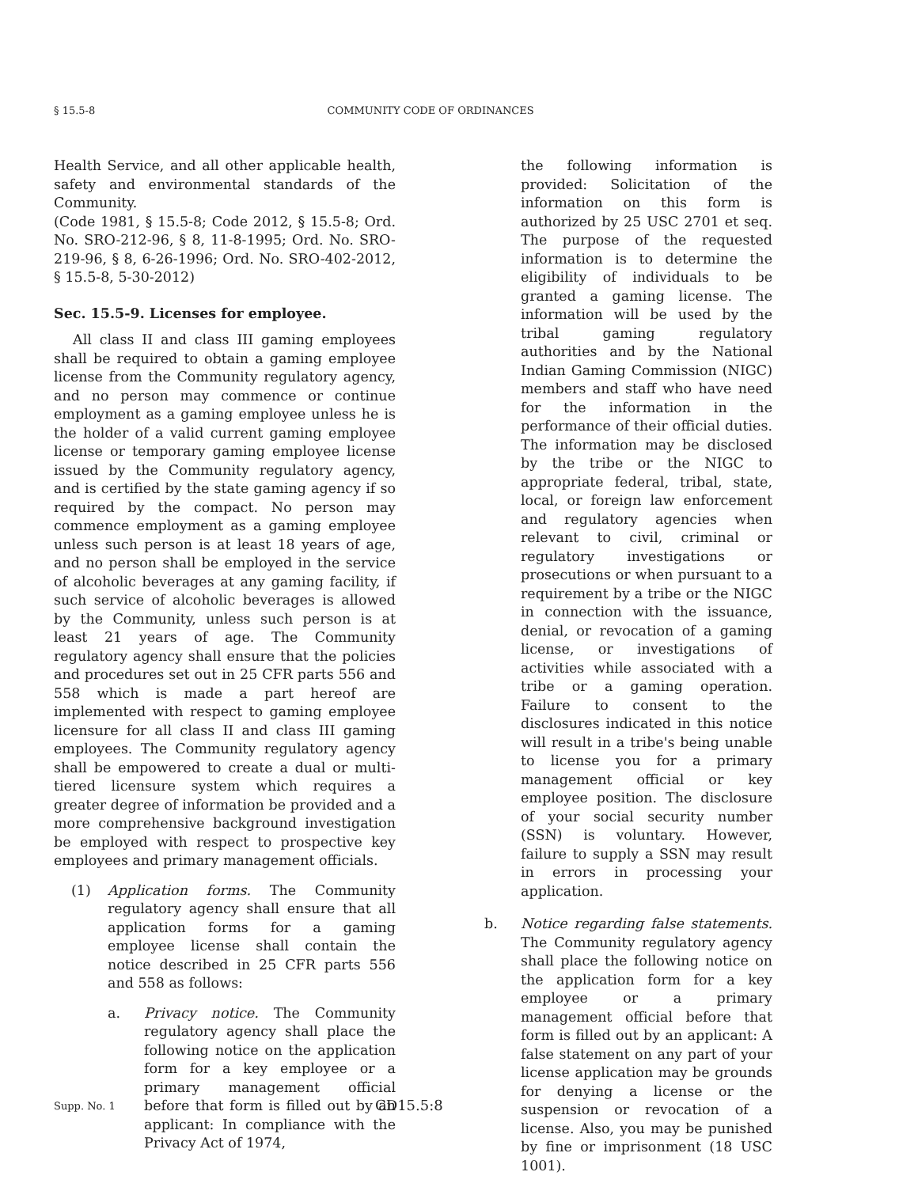§ 15.5-8 COMMUNITY CODE OF ORDINANCES
Health Service, and all other applicable health, safety and environmental standards of the Community.
(Code 1981, § 15.5-8; Code 2012, § 15.5-8; Ord. No. SRO-212-96, § 8, 11-8-1995; Ord. No. SRO-219-96, § 8, 6-26-1996; Ord. No. SRO-402-2012, § 15.5-8, 5-30-2012)
Sec. 15.5-9. Licenses for employee.
All class II and class III gaming employees shall be required to obtain a gaming employee license from the Community regulatory agency, and no person may commence or continue employment as a gaming employee unless he is the holder of a valid current gaming employee license or temporary gaming employee license issued by the Community regulatory agency, and is certified by the state gaming agency if so required by the compact. No person may commence employment as a gaming employee unless such person is at least 18 years of age, and no person shall be employed in the service of alcoholic beverages at any gaming facility, if such service of alcoholic beverages is allowed by the Community, unless such person is at least 21 years of age. The Community regulatory agency shall ensure that the policies and procedures set out in 25 CFR parts 556 and 558 which is made a part hereof are implemented with respect to gaming employee licensure for all class II and class III gaming employees. The Community regulatory agency shall be empowered to create a dual or multi-tiered licensure system which requires a greater degree of information be provided and a more comprehensive background investigation be employed with respect to prospective key employees and primary management officials.
(1) Application forms. The Community regulatory agency shall ensure that all application forms for a gaming employee license shall contain the notice described in 25 CFR parts 556 and 558 as follows:
a. Privacy notice. The Community regulatory agency shall place the following notice on the application form for a key employee or a primary management official before that form is filled out by an applicant: In compliance with the Privacy Act of 1974,
the following information is provided: Solicitation of the information on this form is authorized by 25 USC 2701 et seq. The purpose of the requested information is to determine the eligibility of individuals to be granted a gaming license. The information will be used by the tribal gaming regulatory authorities and by the National Indian Gaming Commission (NIGC) members and staff who have need for the information in the performance of their official duties. The information may be disclosed by the tribe or the NIGC to appropriate federal, tribal, state, local, or foreign law enforcement and regulatory agencies when relevant to civil, criminal or regulatory investigations or prosecutions or when pursuant to a requirement by a tribe or the NIGC in connection with the issuance, denial, or revocation of a gaming license, or investigations of activities while associated with a tribe or a gaming operation. Failure to consent to the disclosures indicated in this notice will result in a tribe's being unable to license you for a primary management official or key employee position. The disclosure of your social security number (SSN) is voluntary. However, failure to supply a SSN may result in errors in processing your application.
b. Notice regarding false statements. The Community regulatory agency shall place the following notice on the application form for a key employee or a primary management official before that form is filled out by an applicant: A false statement on any part of your license application may be grounds for denying a license or the suspension or revocation of a license. Also, you may be punished by fine or imprisonment (18 USC 1001).
Supp. No. 1 CD15.5:8